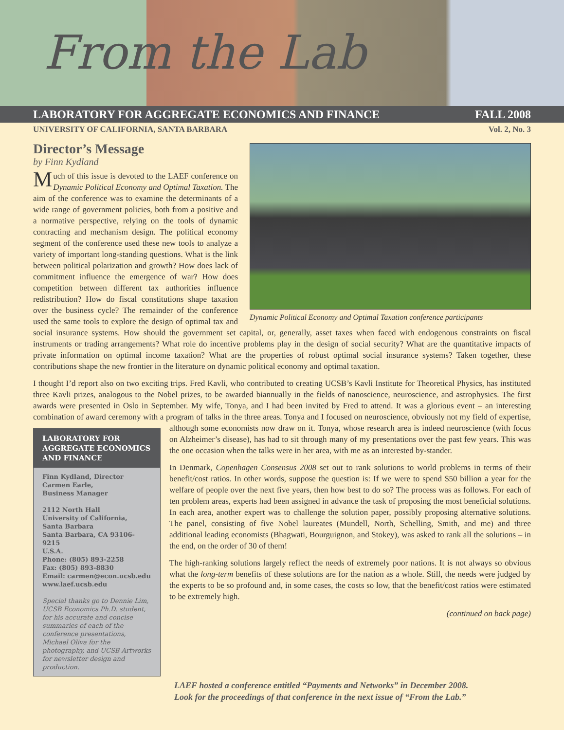From the Lab
LABORATORY FOR AGGREGATE ECONOMICS AND FINANCE FALL 2008
UNIVERSITY OF CALIFORNIA, SANTA BARBARA Vol. 2, No. 3
Dynamic Political Economy and Optimal Taxation conference participants
Director’s Message
by Finn Kydland
Much of this issue is devoted to the LAEF conference on Dynamic Political Economy and Optimal Taxation. The aim of the conference was to examine the determinants of a wide range of government policies, both from a positive and a normative perspective, relying on the tools of dynamic contracting and mechanism design. The political economy segment of the conference used these new tools to analyze a variety of important long-standing questions. What is the link between political polarization and growth? How does lack of commitment influence the emergence of war? How does competition between different tax authorities influence redistribution? How do fiscal constitutions shape taxation over the business cycle? The remainder of the conference used the same tools to explore the design of optimal tax and social insurance systems. How should the government set capital, or, generally, asset taxes when faced with endogenous constraints on fiscal instruments or trading arrangements? What role do incentive problems play in the design of social security? What are the quantitative impacts of private information on optimal income taxation? What are the properties of robust optimal social insurance systems? Taken together, these contributions shape the new frontier in the literature on dynamic political economy and optimal taxation.
I thought I’d report also on two exciting trips. Fred Kavli, who contributed to creating UCSB’s Kavli Institute for Theoretical Physics, has instituted three Kavli prizes, analogous to the Nobel prizes, to be awarded biannually in the fields of nanoscience, neuroscience, and astrophysics. The first awards were presented in Oslo in September. My wife, Tonya, and I had been invited by Fred to attend. It was a glorious event – an interesting combination of award ceremony with a program of talks in the three areas. Tonya and I focused on neuroscience, obviously not my field of expertise, although some economists now draw on it. Tonya, whose research
LABORATORY FOR AGGREGATE ECONOMICS AND FINANCE
Finn Kydland, Director
Carmen Earle,
Business Manager
2112 North Hall
University of California,
Santa Barbara
Santa Barbara, CA 93106-9215
U.S.A.
Phone: (805) 893-2258
Fax: (805) 893-8830
Email: carmen@econ.ucsb.edu
www.laef.ucsb.edu
Special thanks go to Dennie Lim, UCSB Economics Ph.D. student, for his accurate and concise summaries of each of the conference presentations, Michael Oliva for the photography, and UCSB Artworks for newsletter design and production.
area is indeed neuroscience (with focus on Alzheimer’s disease), has had to sit through many of my presentations over the past few years. This was the one occasion when the talks were in her area, with me as an interested by-stander.
In Denmark, Copenhagen Consensus 2008 set out to rank solutions to world problems in terms of their benefit/cost ratios. In other words, suppose the question is: If we were to spend $50 billion a year for the welfare of people over the next five years, then how best to do so? The process was as follows. For each of ten problem areas, experts had been assigned in advance the task of proposing the most beneficial solutions. In each area, another expert was to challenge the solution paper, possibly proposing alternative solutions. The panel, consisting of five Nobel laureates (Mundell, North, Schelling, Smith, and me) and three additional leading economists (Bhagwati, Bourguignon, and Stokey), was asked to rank all the solutions – in the end, on the order of 30 of them!
The high-ranking solutions largely reflect the needs of extremely poor nations. It is not always so obvious what the long-term benefits of these solutions are for the nation as a whole. Still, the needs were judged by the experts to be so profound and, in some cases, the costs so low, that the benefit/cost ratios were estimated to be extremely high.
(continued on back page)
LAEF hosted a conference entitled “Payments and Networks” in December 2008.
Look for the proceedings of that conference in the next issue of “From the Lab.”